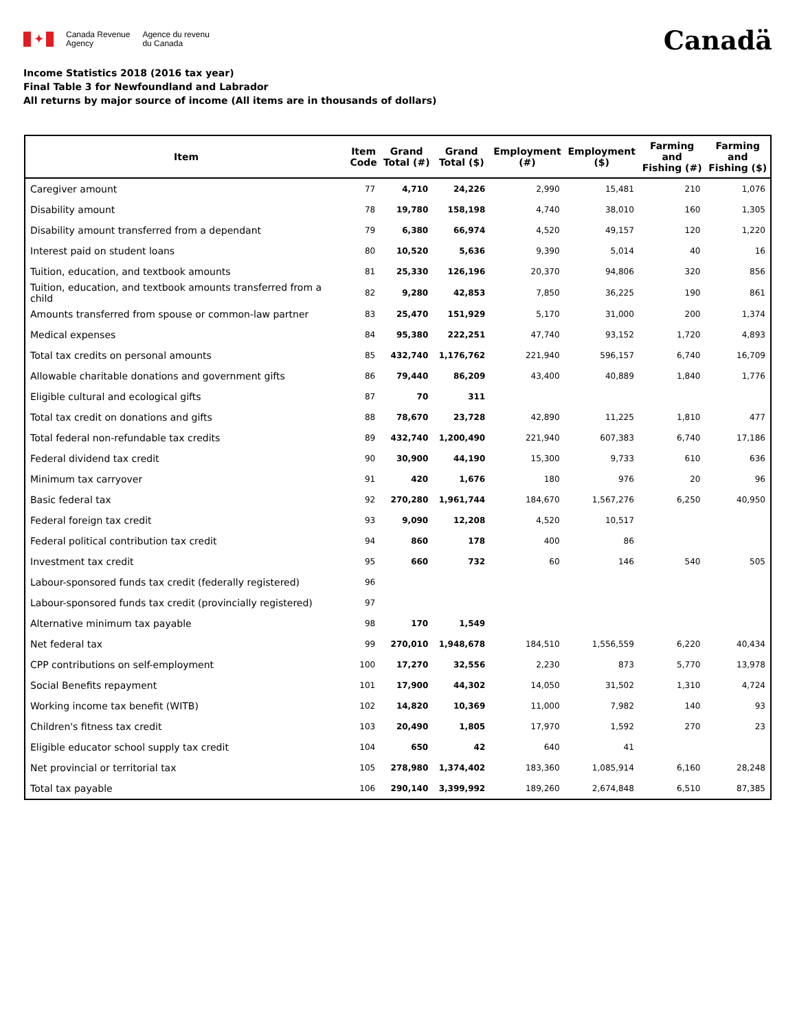✦
Canada Revenue
Agency
Agence du revenu
du Canada
Canadä
Income Statistics 2018 (2016 tax year)
Final Table 3 for Newfoundland and Labrador
All returns by major source of income (All items are in thousands of dollars)
| Item | Item Code | Grand Total (#) | Grand Total ($) | Employment (#) | Employment ($) | Farming and Fishing (#) | Farming and Fishing ($) |
| --- | --- | --- | --- | --- | --- | --- | --- |
| Caregiver amount | 77 | 4,710 | 24,226 | 2,990 | 15,481 | 210 | 1,076 |
| Disability amount | 78 | 19,780 | 158,198 | 4,740 | 38,010 | 160 | 1,305 |
| Disability amount transferred from a dependant | 79 | 6,380 | 66,974 | 4,520 | 49,157 | 120 | 1,220 |
| Interest paid on student loans | 80 | 10,520 | 5,636 | 9,390 | 5,014 | 40 | 16 |
| Tuition, education, and textbook amounts | 81 | 25,330 | 126,196 | 20,370 | 94,806 | 320 | 856 |
| Tuition, education, and textbook amounts transferred from a child | 82 | 9,280 | 42,853 | 7,850 | 36,225 | 190 | 861 |
| Amounts transferred from spouse or common-law partner | 83 | 25,470 | 151,929 | 5,170 | 31,000 | 200 | 1,374 |
| Medical expenses | 84 | 95,380 | 222,251 | 47,740 | 93,152 | 1,720 | 4,893 |
| Total tax credits on personal amounts | 85 | 432,740 | 1,176,762 | 221,940 | 596,157 | 6,740 | 16,709 |
| Allowable charitable donations and government gifts | 86 | 79,440 | 86,209 | 43,400 | 40,889 | 1,840 | 1,776 |
| Eligible cultural and ecological gifts | 87 | 70 | 311 | | | | |
| Total tax credit on donations and gifts | 88 | 78,670 | 23,728 | 42,890 | 11,225 | 1,810 | 477 |
| Total federal non-refundable tax credits | 89 | 432,740 | 1,200,490 | 221,940 | 607,383 | 6,740 | 17,186 |
| Federal dividend tax credit | 90 | 30,900 | 44,190 | 15,300 | 9,733 | 610 | 636 |
| Minimum tax carryover | 91 | 420 | 1,676 | 180 | 976 | 20 | 96 |
| Basic federal tax | 92 | 270,280 | 1,961,744 | 184,670 | 1,567,276 | 6,250 | 40,950 |
| Federal foreign tax credit | 93 | 9,090 | 12,208 | 4,520 | 10,517 | | |
| Federal political contribution tax credit | 94 | 860 | 178 | 400 | 86 | | |
| Investment tax credit | 95 | 660 | 732 | 60 | 146 | 540 | 505 |
| Labour-sponsored funds tax credit (federally registered) | 96 | | | | | | |
| Labour-sponsored funds tax credit (provincially registered) | 97 | | | | | | |
| Alternative minimum tax payable | 98 | 170 | 1,549 | | | | |
| Net federal tax | 99 | 270,010 | 1,948,678 | 184,510 | 1,556,559 | 6,220 | 40,434 |
| CPP contributions on self-employment | 100 | 17,270 | 32,556 | 2,230 | 873 | 5,770 | 13,978 |
| Social Benefits repayment | 101 | 17,900 | 44,302 | 14,050 | 31,502 | 1,310 | 4,724 |
| Working income tax benefit (WITB) | 102 | 14,820 | 10,369 | 11,000 | 7,982 | 140 | 93 |
| Children's fitness tax credit | 103 | 20,490 | 1,805 | 17,970 | 1,592 | 270 | 23 |
| Eligible educator school supply tax credit | 104 | 650 | 42 | 640 | 41 | | |
| Net provincial or territorial tax | 105 | 278,980 | 1,374,402 | 183,360 | 1,085,914 | 6,160 | 28,248 |
| Total tax payable | 106 | 290,140 | 3,399,992 | 189,260 | 2,674,848 | 6,510 | 87,385 |